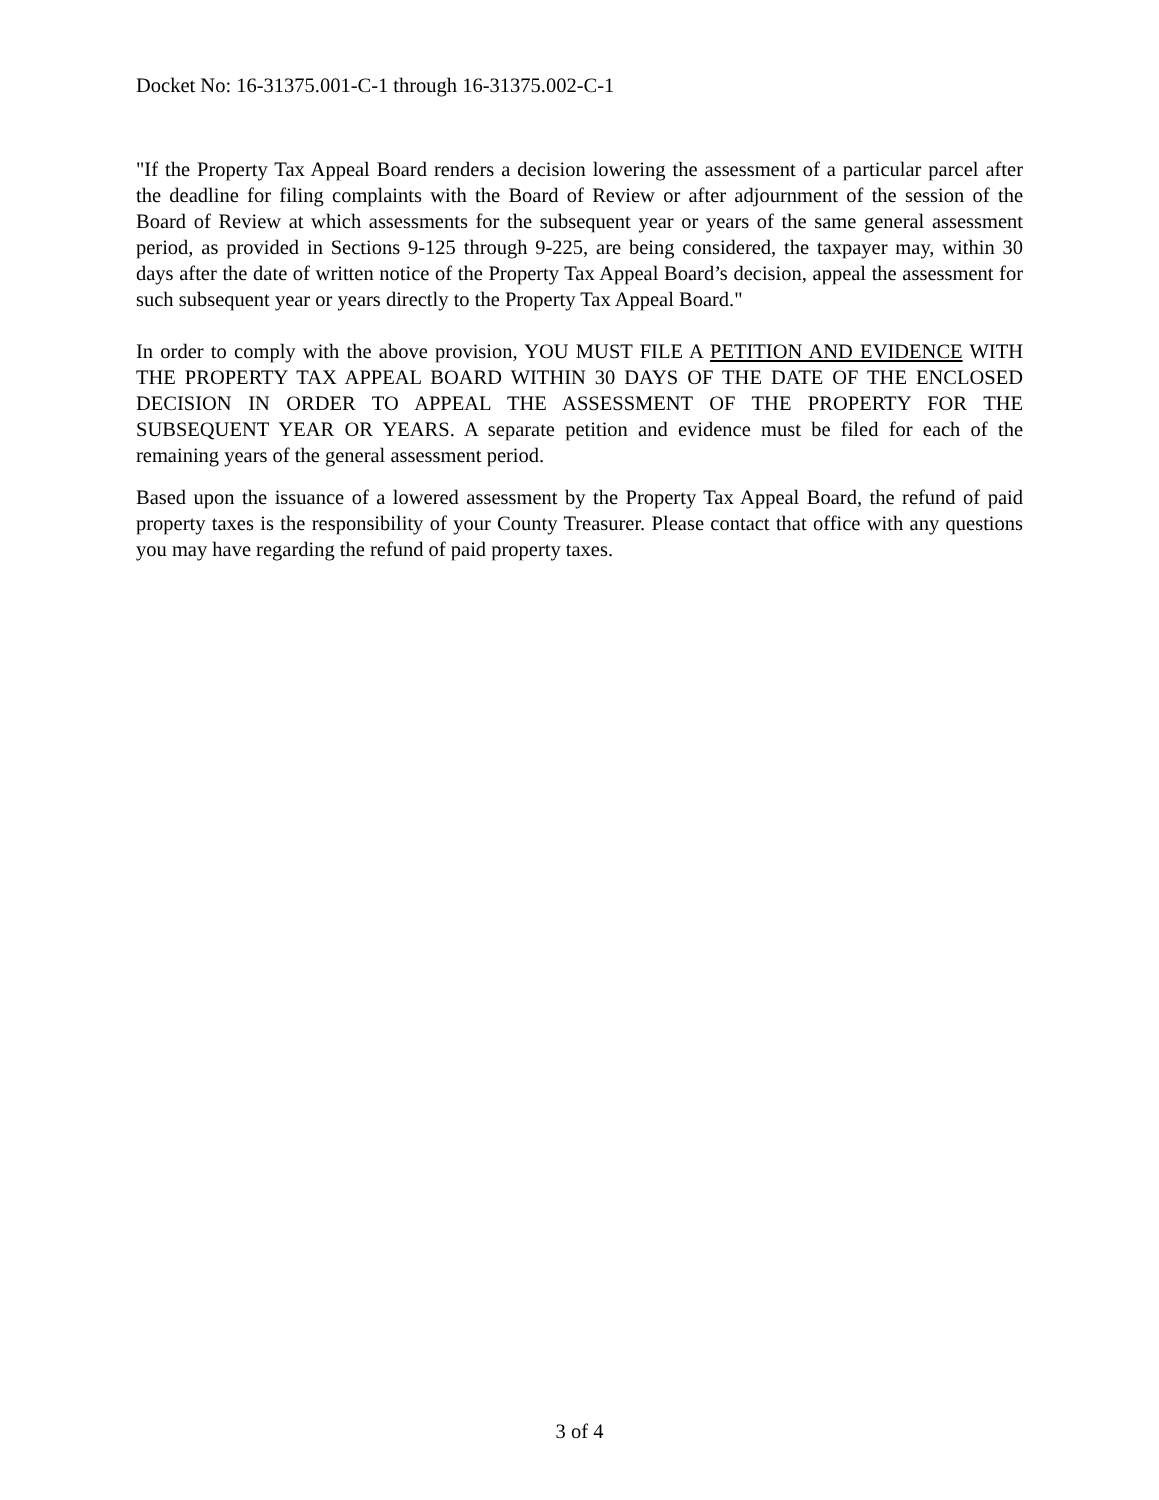Docket No: 16-31375.001-C-1 through 16-31375.002-C-1
"If the Property Tax Appeal Board renders a decision lowering the assessment of a particular parcel after the deadline for filing complaints with the Board of Review or after adjournment of the session of the Board of Review at which assessments for the subsequent year or years of the same general assessment period, as provided in Sections 9-125 through 9-225, are being considered, the taxpayer may, within 30 days after the date of written notice of the Property Tax Appeal Board’s decision, appeal the assessment for such subsequent year or years directly to the Property Tax Appeal Board."
In order to comply with the above provision, YOU MUST FILE A PETITION AND EVIDENCE WITH THE PROPERTY TAX APPEAL BOARD WITHIN 30 DAYS OF THE DATE OF THE ENCLOSED DECISION IN ORDER TO APPEAL THE ASSESSMENT OF THE PROPERTY FOR THE SUBSEQUENT YEAR OR YEARS. A separate petition and evidence must be filed for each of the remaining years of the general assessment period.
Based upon the issuance of a lowered assessment by the Property Tax Appeal Board, the refund of paid property taxes is the responsibility of your County Treasurer. Please contact that office with any questions you may have regarding the refund of paid property taxes.
3 of 4